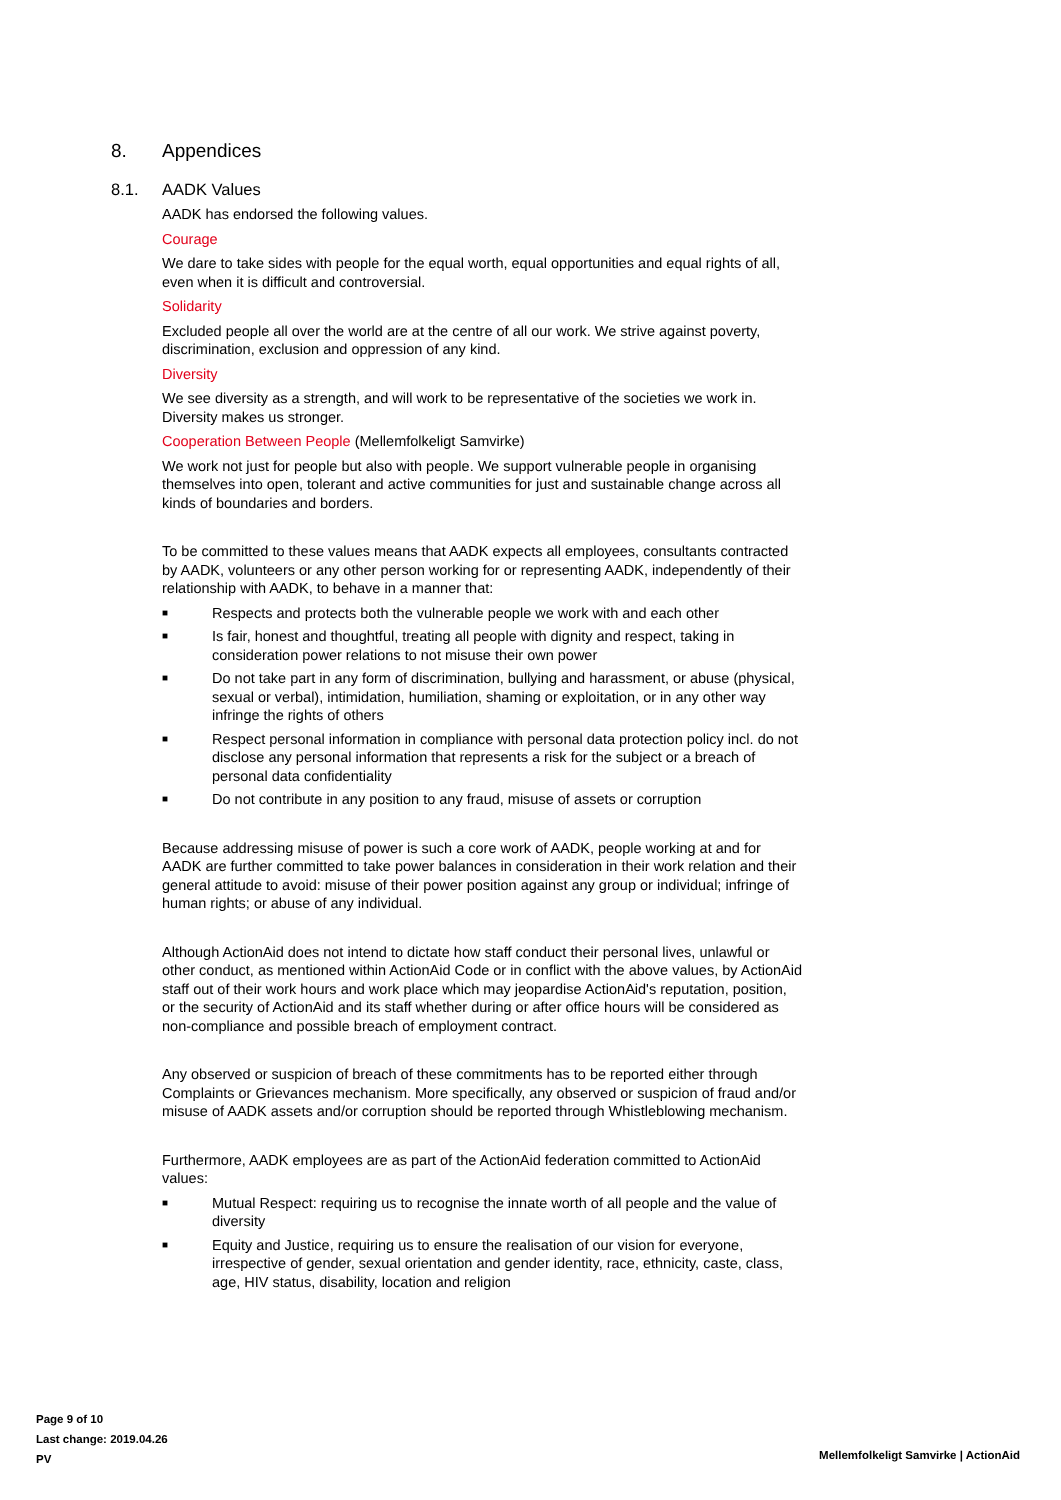8. Appendices
8.1. AADK Values
AADK has endorsed the following values.
Courage
We dare to take sides with people for the equal worth, equal opportunities and equal rights of all, even when it is difficult and controversial.
Solidarity
Excluded people all over the world are at the centre of all our work. We strive against poverty, discrimination, exclusion and oppression of any kind.
Diversity
We see diversity as a strength, and will work to be representative of the societies we work in. Diversity makes us stronger.
Cooperation Between People (Mellemfolkeligt Samvirke)
We work not just for people but also with people. We support vulnerable people in organising themselves into open, tolerant and active communities for just and sustainable change across all kinds of boundaries and borders.
To be committed to these values means that AADK expects all employees, consultants contracted by AADK, volunteers or any other person working for or representing AADK, independently of their relationship with AADK, to behave in a manner that:
■ Respects and protects both the vulnerable people we work with and each other
■ Is fair, honest and thoughtful, treating all people with dignity and respect, taking in consideration power relations to not misuse their own power
■ Do not take part in any form of discrimination, bullying and harassment, or abuse (physical, sexual or verbal), intimidation, humiliation, shaming or exploitation, or in any other way infringe the rights of others
■ Respect personal information in compliance with personal data protection policy incl. do not disclose any personal information that represents a risk for the subject or a breach of personal data confidentiality
■ Do not contribute in any position to any fraud, misuse of assets or corruption
Because addressing misuse of power is such a core work of AADK, people working at and for AADK are further committed to take power balances in consideration in their work relation and their general attitude to avoid: misuse of their power position against any group or individual; infringe of human rights; or abuse of any individual.
Although ActionAid does not intend to dictate how staff conduct their personal lives, unlawful or other conduct, as mentioned within ActionAid Code or in conflict with the above values, by ActionAid staff out of their work hours and work place which may jeopardise ActionAid's reputation, position, or the security of ActionAid and its staff whether during or after office hours will be considered as non-compliance and possible breach of employment contract.
Any observed or suspicion of breach of these commitments has to be reported either through Complaints or Grievances mechanism. More specifically, any observed or suspicion of fraud and/or misuse of AADK assets and/or corruption should be reported through Whistleblowing mechanism.
Furthermore, AADK employees are as part of the ActionAid federation committed to ActionAid values:
■ Mutual Respect: requiring us to recognise the innate worth of all people and the value of diversity
■ Equity and Justice, requiring us to ensure the realisation of our vision for everyone, irrespective of gender, sexual orientation and gender identity, race, ethnicity, caste, class, age, HIV status, disability, location and religion
Page 9 of 10
Last change: 2019.04.26
PV
Mellemfolkeligt Samvirke | ActionAid